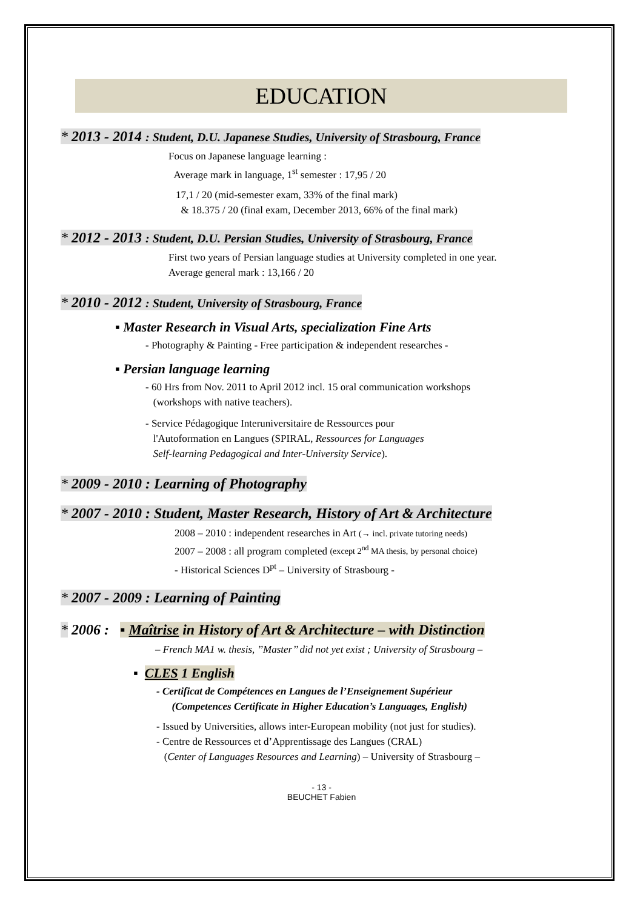EDUCATION
* 2013 - 2014 : Student, D.U. Japanese Studies, University of Strasbourg, France
Focus on Japanese language learning :
Average mark in language, 1<sup>st</sup> semester : 17,95 / 20
17,1 / 20 (mid-semester exam, 33% of the final mark)
& 18.375 / 20 (final exam, December 2013, 66% of the final mark)
* 2012 - 2013 : Student, D.U. Persian Studies, University of Strasbourg, France
First two years of Persian language studies at University completed in one year.
Average general mark : 13,166 / 20
* 2010 - 2012 : Student, University of Strasbourg, France
▪ Master Research in Visual Arts, specialization Fine Arts
- Photography & Painting - Free participation & independent researches -
▪ Persian language learning
- 60 Hrs from Nov. 2011 to April 2012 incl. 15 oral communication workshops
(workshops with native teachers).
- Service Pédagogique Interuniversitaire de Ressources pour
l'Autoformation en Langues (SPIRAL, Ressources for Languages
Self-learning Pedagogical and Inter-University Service).
* 2009 - 2010 : Learning of Photography
* 2007 - 2010 : Student, Master Research, History of Art & Architecture
2008 – 2010 : independent researches in Art (→ incl. private tutoring needs)
2007 – 2008 : all program completed (except 2<sup>nd</sup> MA thesis, by personal choice)
- Historical Sciences D<sup>pt</sup> – University of Strasbourg -
* 2007 - 2009 : Learning of Painting
* 2006 : ▪ Maîtrise in History of Art & Architecture – with Distinction
– French MA1 w. thesis, ’’Master’’ did not yet exist ; University of Strasbourg –
▪ CLES 1 English
- Certificat de Compétences en Langues de l’Enseignement Supérieur
(Competences Certificate in Higher Education’s Languages, English)
- Issued by Universities, allows inter-European mobility (not just for studies).
- Centre de Ressources et d’Apprentissage des Langues (CRAL)
(Center of Languages Resources and Learning) – University of Strasbourg –
- 13 -
BEUCHET Fabien